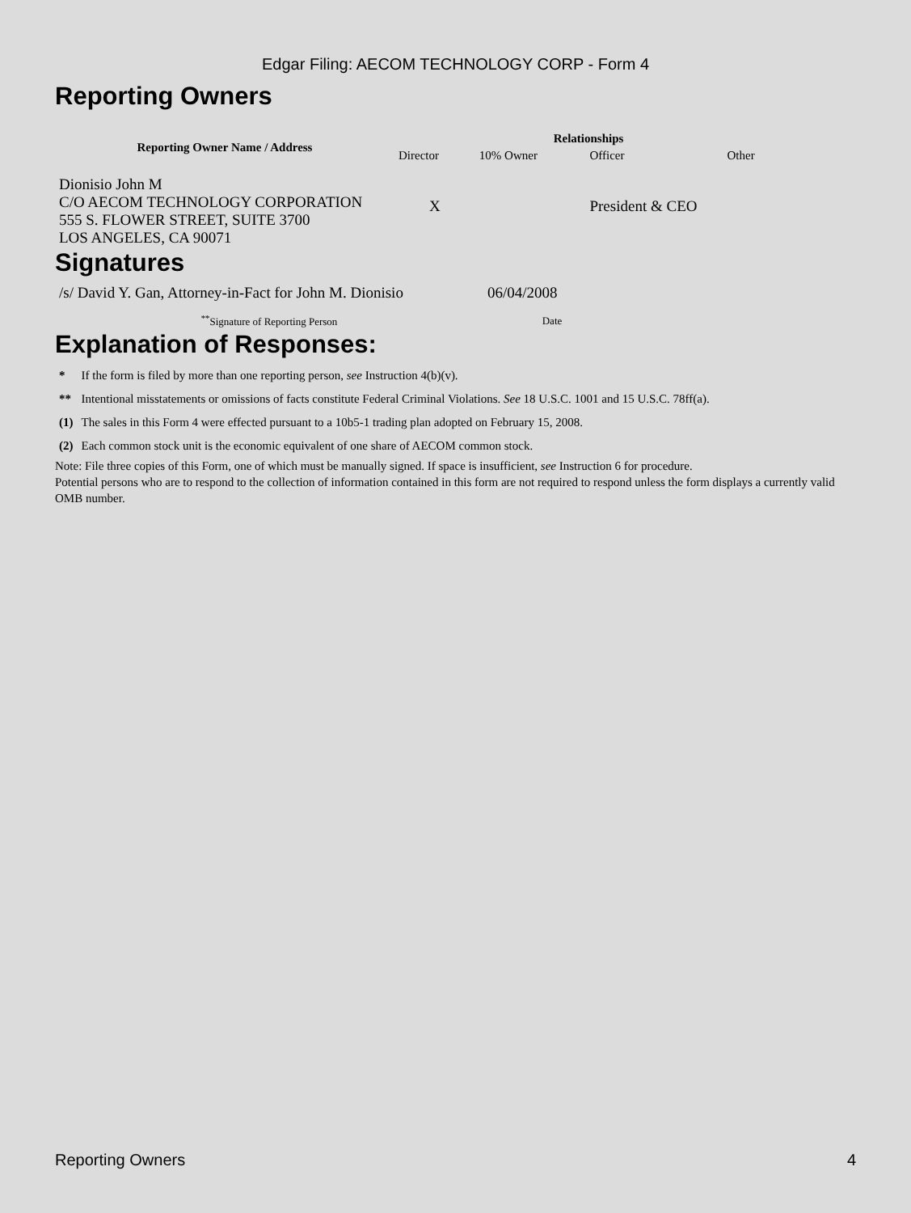Edgar Filing: AECOM TECHNOLOGY CORP - Form 4
Reporting Owners
| Reporting Owner Name / Address | Relationships | | | |
| --- | --- | --- | --- | --- |
| | Director | 10% Owner | Officer | Other |
| Dionisio John M C/O AECOM TECHNOLOGY CORPORATION 555 S. FLOWER STREET, SUITE 3700 LOS ANGELES, CA 90071 | X | | President & CEO | |
Signatures
| /s/ David Y. Gan, Attorney-in-Fact for John M. Dionisio | 06/04/2008 |
| <sup>**</sup> Signature of Reporting Person | Date |
Explanation of Responses:
| * | If the form is filed by more than one reporting person, see Instruction 4(b)(v). |
| ** | Intentional misstatements or omissions of facts constitute Federal Criminal Violations. See 18 U.S.C. 1001 and 15 U.S.C. 78ff(a). |
| (1) | The sales in this Form 4 were effected pursuant to a 10b5-1 trading plan adopted on February 15, 2008. |
| (2) | Each common stock unit is the economic equivalent of one share of AECOM common stock. |
Note: File three copies of this Form, one of which must be manually signed. If space is insufficient, see Instruction 6 for procedure.
Potential persons who are to respond to the collection of information contained in this form are not required to respond unless the form displays a currently valid OMB number.
Reporting Owners 4